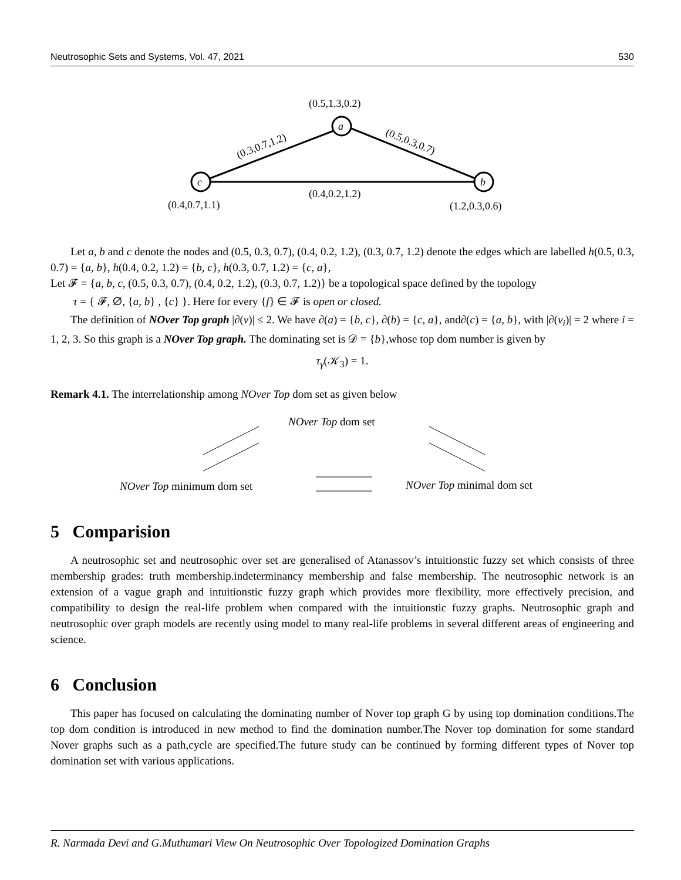Neutrosophic Sets and Systems, Vol. 47, 2021 530
a
c
b
(0.5,1.3,0.2)
(0.3,0.7,1.2)
(0.5,0.3,0.7)
(0.4,0.2,1.2)
(0.4,0.7,1.1)
(1.2,0.3,0.6)
Let a, b and c denote the nodes and (0.5, 0.3, 0.7), (0.4, 0.2, 1.2), (0.3, 0.7, 1.2) denote the edges which are labelled h(0.5, 0.3, 0.7) = {a, b}, h(0.4, 0.2, 1.2) = {b, c}, h(0.3, 0.7, 1.2) = {c, a},
Let 𝓕 = {a, b, c, (0.5, 0.3, 0.7), (0.4, 0.2, 1.2), (0.3, 0.7, 1.2)} be a topological space defined by the topology
τ = { 𝓕, ∅, {a, b} , {c} }. Here for every {f} ∈ 𝓕 is open or closed.
The definition of NOver Top graph |∂(v)| ≤ 2. We have ∂(a) = {b, c}, ∂(b) = {c, a}, and∂(c) = {a, b}, with |∂(v<sub>i</sub>)| = 2 where i = 1, 2, 3. So this graph is a NOver Top graph. The dominating set is 𝒟 = {b},whose top dom number is given by
τ<sub>γ</sub>(𝒦<sub>3</sub>) = 1.
Remark 4.1. The interrelationship among NOver Top dom set as given below
NOver Top dom set
NOver Top minimum dom set
NOver Top minimal dom set
5 Comparision
A neutrosophic set and neutrosophic over set are generalised of Atanassov’s intuitionstic fuzzy set which consists of three membership grades: truth membership.indeterminancy membership and false membership. The neutrosophic network is an extension of a vague graph and intuitionstic fuzzy graph which provides more flexibility, more effectively precision, and compatibility to design the real-life problem when compared with the intuitionstic fuzzy graphs. Neutrosophic graph and neutrosophic over graph models are recently using model to many real-life problems in several different areas of engineering and science.
6 Conclusion
This paper has focused on calculating the dominating number of Nover top graph G by using top domination conditions.The top dom condition is introduced in new method to find the domination number.The Nover top domination for some standard Nover graphs such as a path,cycle are specified.The future study can be continued by forming different types of Nover top domination set with various applications.
R. Narmada Devi and G.Muthumari View On Neutrosophic Over Topologized Domination Graphs